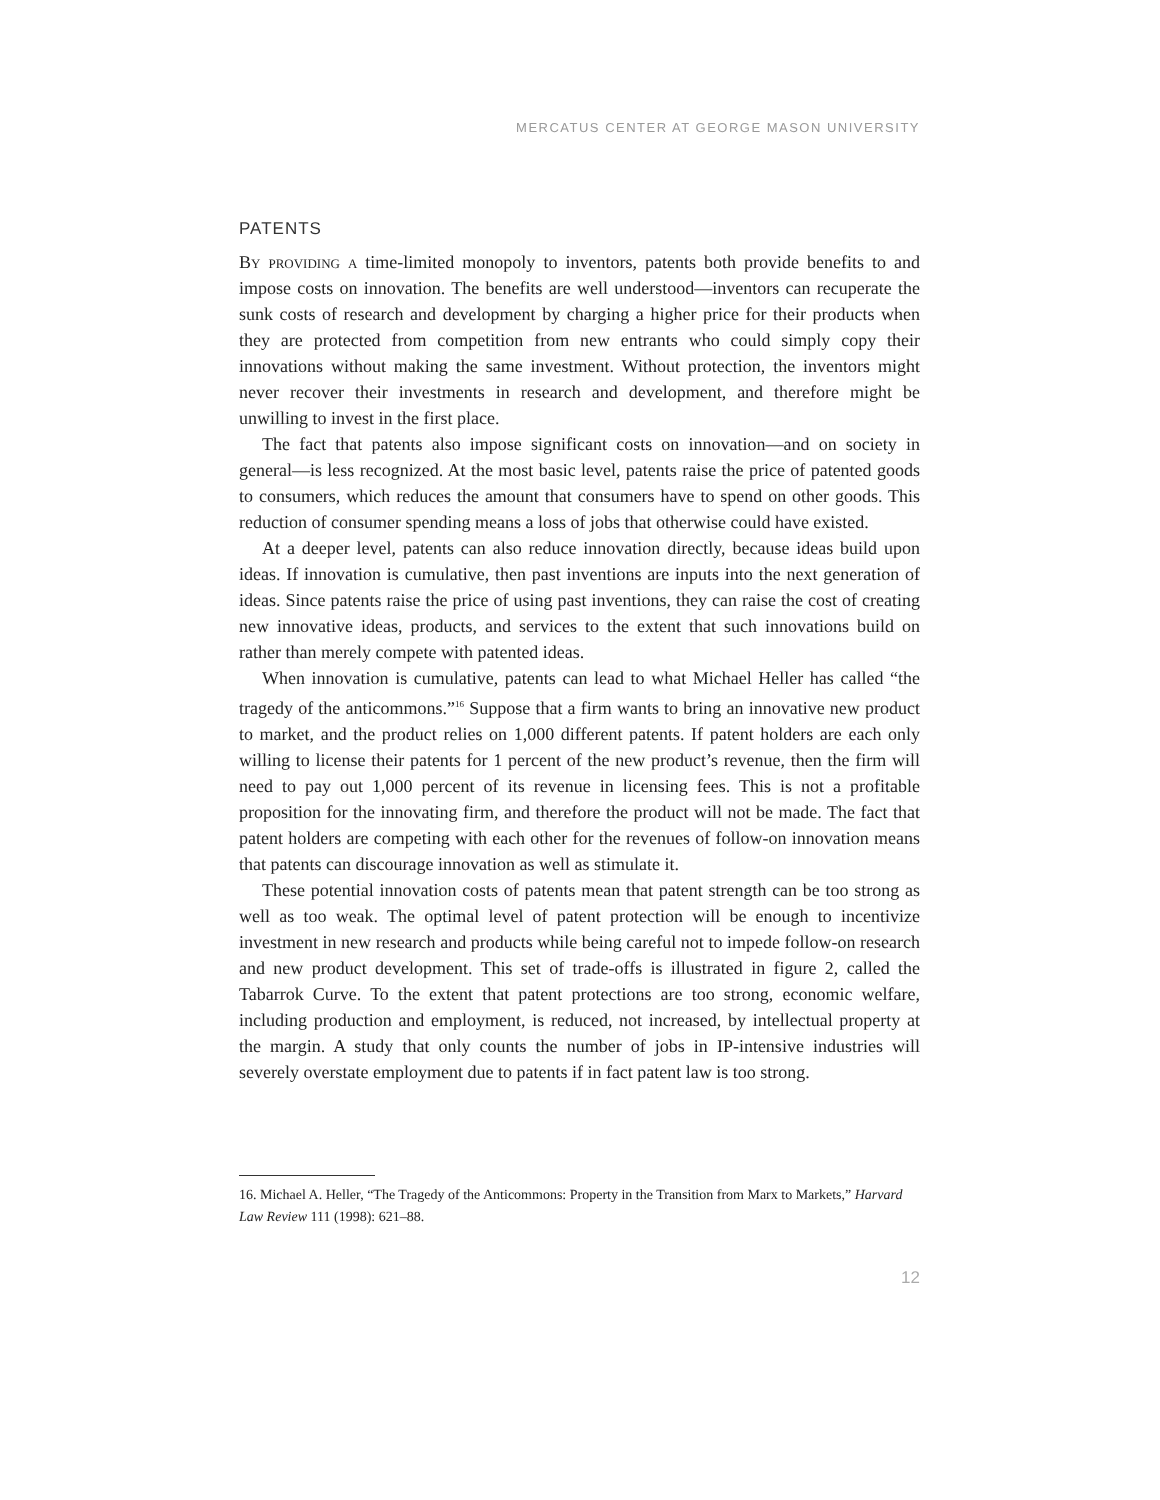MERCATUS CENTER AT GEORGE MASON UNIVERSITY
PATENTS
By providing a time-limited monopoly to inventors, patents both provide benefits to and impose costs on innovation. The benefits are well understood—inventors can recuperate the sunk costs of research and development by charging a higher price for their products when they are protected from competition from new entrants who could simply copy their innovations without making the same investment. Without protection, the inventors might never recover their investments in research and development, and therefore might be unwilling to invest in the first place.
The fact that patents also impose significant costs on innovation—and on society in general—is less recognized. At the most basic level, patents raise the price of patented goods to consumers, which reduces the amount that consumers have to spend on other goods. This reduction of consumer spending means a loss of jobs that otherwise could have existed.
At a deeper level, patents can also reduce innovation directly, because ideas build upon ideas. If innovation is cumulative, then past inventions are inputs into the next generation of ideas. Since patents raise the price of using past inventions, they can raise the cost of creating new innovative ideas, products, and services to the extent that such innovations build on rather than merely compete with patented ideas.
When innovation is cumulative, patents can lead to what Michael Heller has called “the tragedy of the anticommons.”<sup>16</sup> Suppose that a firm wants to bring an innovative new product to market, and the product relies on 1,000 different patents. If patent holders are each only willing to license their patents for 1 percent of the new product’s revenue, then the firm will need to pay out 1,000 percent of its revenue in licensing fees. This is not a profitable proposition for the innovating firm, and therefore the product will not be made. The fact that patent holders are competing with each other for the revenues of follow-on innovation means that patents can discourage innovation as well as stimulate it.
These potential innovation costs of patents mean that patent strength can be too strong as well as too weak. The optimal level of patent protection will be enough to incentivize investment in new research and products while being careful not to impede follow-on research and new product development. This set of trade-offs is illustrated in figure 2, called the Tabarrok Curve. To the extent that patent protections are too strong, economic welfare, including production and employment, is reduced, not increased, by intellectual property at the margin. A study that only counts the number of jobs in IP-intensive industries will severely overstate employment due to patents if in fact patent law is too strong.
16. Michael A. Heller, “The Tragedy of the Anticommons: Property in the Transition from Marx to Markets,” Harvard Law Review 111 (1998): 621–88.
12